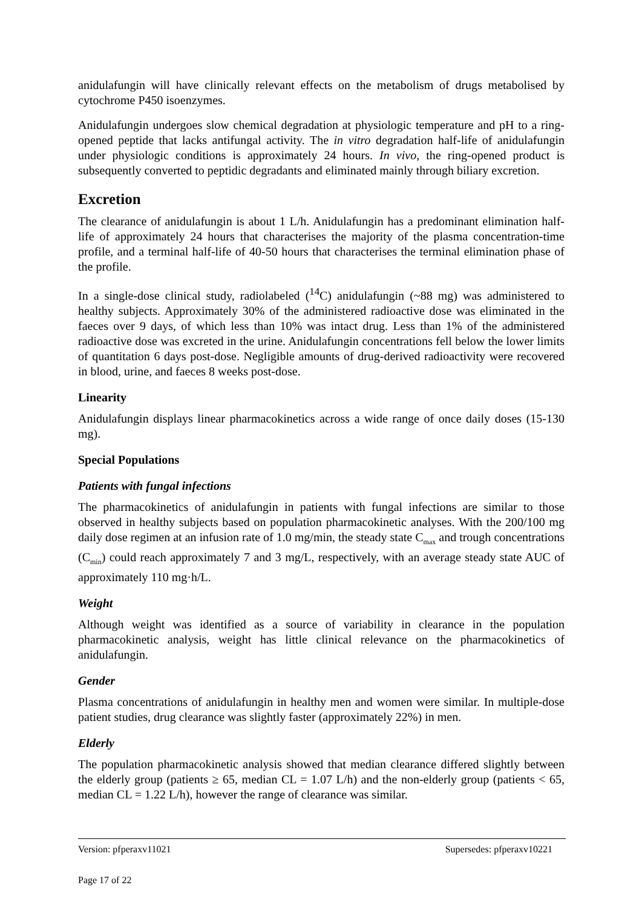anidulafungin will have clinically relevant effects on the metabolism of drugs metabolised by cytochrome P450 isoenzymes.
Anidulafungin undergoes slow chemical degradation at physiologic temperature and pH to a ring-opened peptide that lacks antifungal activity. The in vitro degradation half-life of anidulafungin under physiologic conditions is approximately 24 hours. In vivo, the ring-opened product is subsequently converted to peptidic degradants and eliminated mainly through biliary excretion.
Excretion
The clearance of anidulafungin is about 1 L/h. Anidulafungin has a predominant elimination half-life of approximately 24 hours that characterises the majority of the plasma concentration-time profile, and a terminal half-life of 40-50 hours that characterises the terminal elimination phase of the profile.
In a single-dose clinical study, radiolabeled (<sup>14</sup>C) anidulafungin (~88 mg) was administered to healthy subjects. Approximately 30% of the administered radioactive dose was eliminated in the faeces over 9 days, of which less than 10% was intact drug. Less than 1% of the administered radioactive dose was excreted in the urine. Anidulafungin concentrations fell below the lower limits of quantitation 6 days post-dose. Negligible amounts of drug-derived radioactivity were recovered in blood, urine, and faeces 8 weeks post-dose.
Linearity
Anidulafungin displays linear pharmacokinetics across a wide range of once daily doses (15-130 mg).
Special Populations
Patients with fungal infections
The pharmacokinetics of anidulafungin in patients with fungal infections are similar to those observed in healthy subjects based on population pharmacokinetic analyses. With the 200/100 mg daily dose regimen at an infusion rate of 1.0 mg/min, the steady state C<sub>max</sub> and trough concentrations (C<sub>min</sub>) could reach approximately 7 and 3 mg/L, respectively, with an average steady state AUC of approximately 110 mg·h/L.
Weight
Although weight was identified as a source of variability in clearance in the population pharmacokinetic analysis, weight has little clinical relevance on the pharmacokinetics of anidulafungin.
Gender
Plasma concentrations of anidulafungin in healthy men and women were similar. In multiple-dose patient studies, drug clearance was slightly faster (approximately 22%) in men.
Elderly
The population pharmacokinetic analysis showed that median clearance differed slightly between the elderly group (patients ≥ 65, median CL = 1.07 L/h) and the non-elderly group (patients < 65, median CL = 1.22 L/h), however the range of clearance was similar.
Version: pfperaxv11021 Supersedes: pfperaxv10221
Page 17 of 22